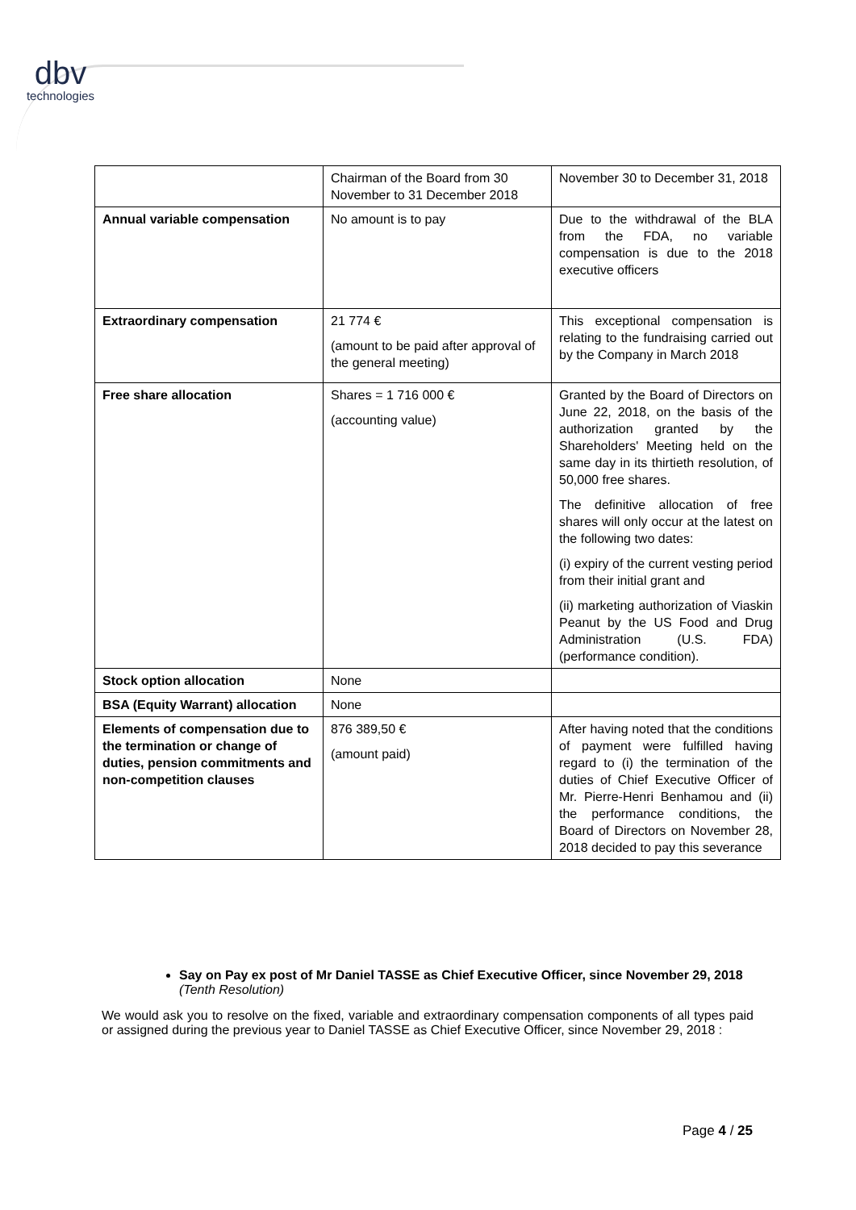dbv
technologies
| | Chairman of the Board from 30 November to 31 December 2018 | November 30 to December 31, 2018 |
| Annual variable compensation | No amount is to pay | Due to the withdrawal of the BLA from the FDA, no variable compensation is due to the 2018 executive officers |
| Extraordinary compensation | 21 774 € (amount to be paid after approval of the general meeting) | This exceptional compensation is relating to the fundraising carried out by the Company in March 2018 |
| Free share allocation | Shares = 1 716 000 € (accounting value) | Granted by the Board of Directors on June 22, 2018, on the basis of the authorization granted by the Shareholders' Meeting held on the same day in its thirtieth resolution, of 50,000 free shares. The definitive allocation of free shares will only occur at the latest on the following two dates: (i) expiry of the current vesting period from their initial grant and (ii) marketing authorization of Viaskin Peanut by the US Food and Drug Administration (U.S. FDA) (performance condition). |
| Stock option allocation | None | |
| BSA (Equity Warrant) allocation | None | |
| Elements of compensation due to the termination or change of duties, pension commitments and non-competition clauses | 876 389,50 € (amount paid) | After having noted that the conditions of payment were fulfilled having regard to (i) the termination of the duties of Chief Executive Officer of Mr. Pierre-Henri Benhamou and (ii) the performance conditions, the Board of Directors on November 28, 2018 decided to pay this severance |
Say on Pay ex post of Mr Daniel TASSE as Chief Executive Officer, since November 29, 2018 (Tenth Resolution)
We would ask you to resolve on the fixed, variable and extraordinary compensation components of all types paid or assigned during the previous year to Daniel TASSE as Chief Executive Officer, since November 29, 2018 :
Page 4 / 25